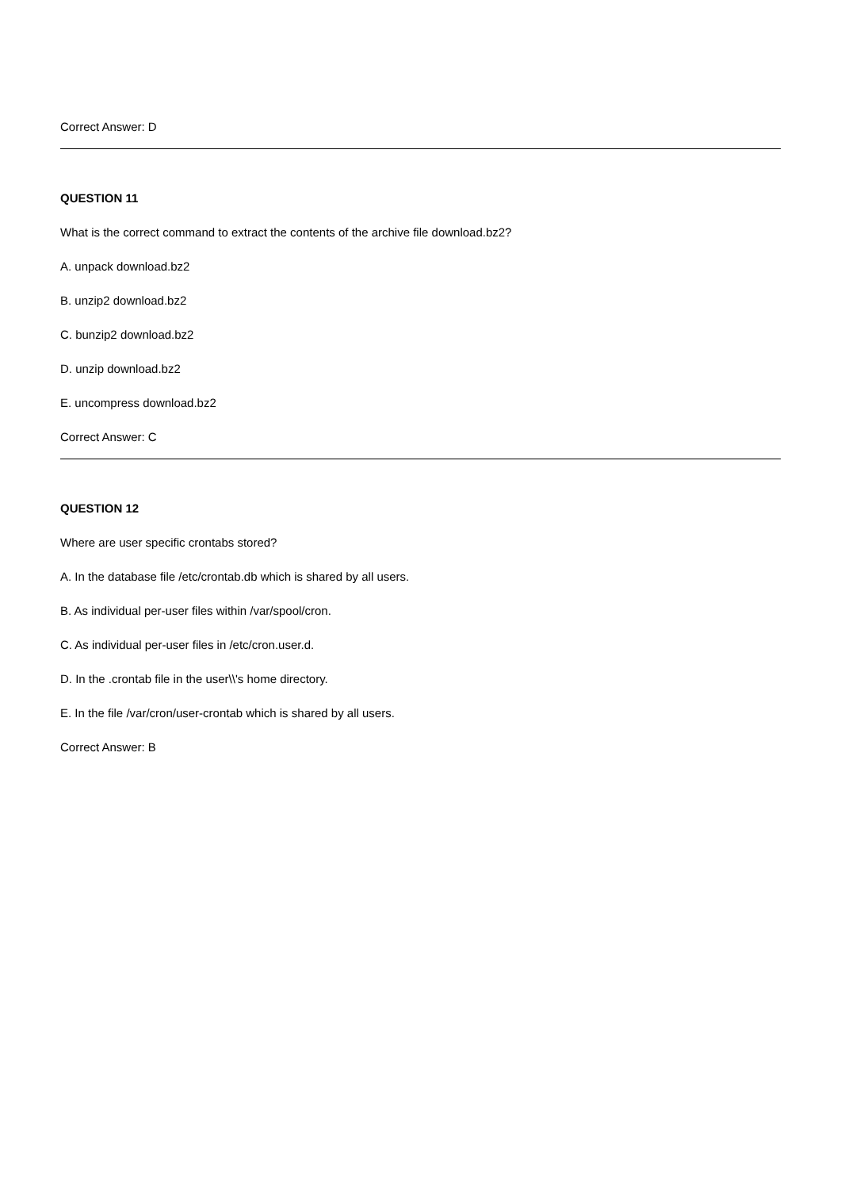Correct Answer: D
QUESTION 11
What is the correct command to extract the contents of the archive file download.bz2?
A. unpack download.bz2
B. unzip2 download.bz2
C. bunzip2 download.bz2
D. unzip download.bz2
E. uncompress download.bz2
Correct Answer: C
QUESTION 12
Where are user specific crontabs stored?
A. In the database file /etc/crontab.db which is shared by all users.
B. As individual per-user files within /var/spool/cron.
C. As individual per-user files in /etc/cron.user.d.
D. In the .crontab file in the user\\'s home directory.
E. In the file /var/cron/user-crontab which is shared by all users.
Correct Answer: B